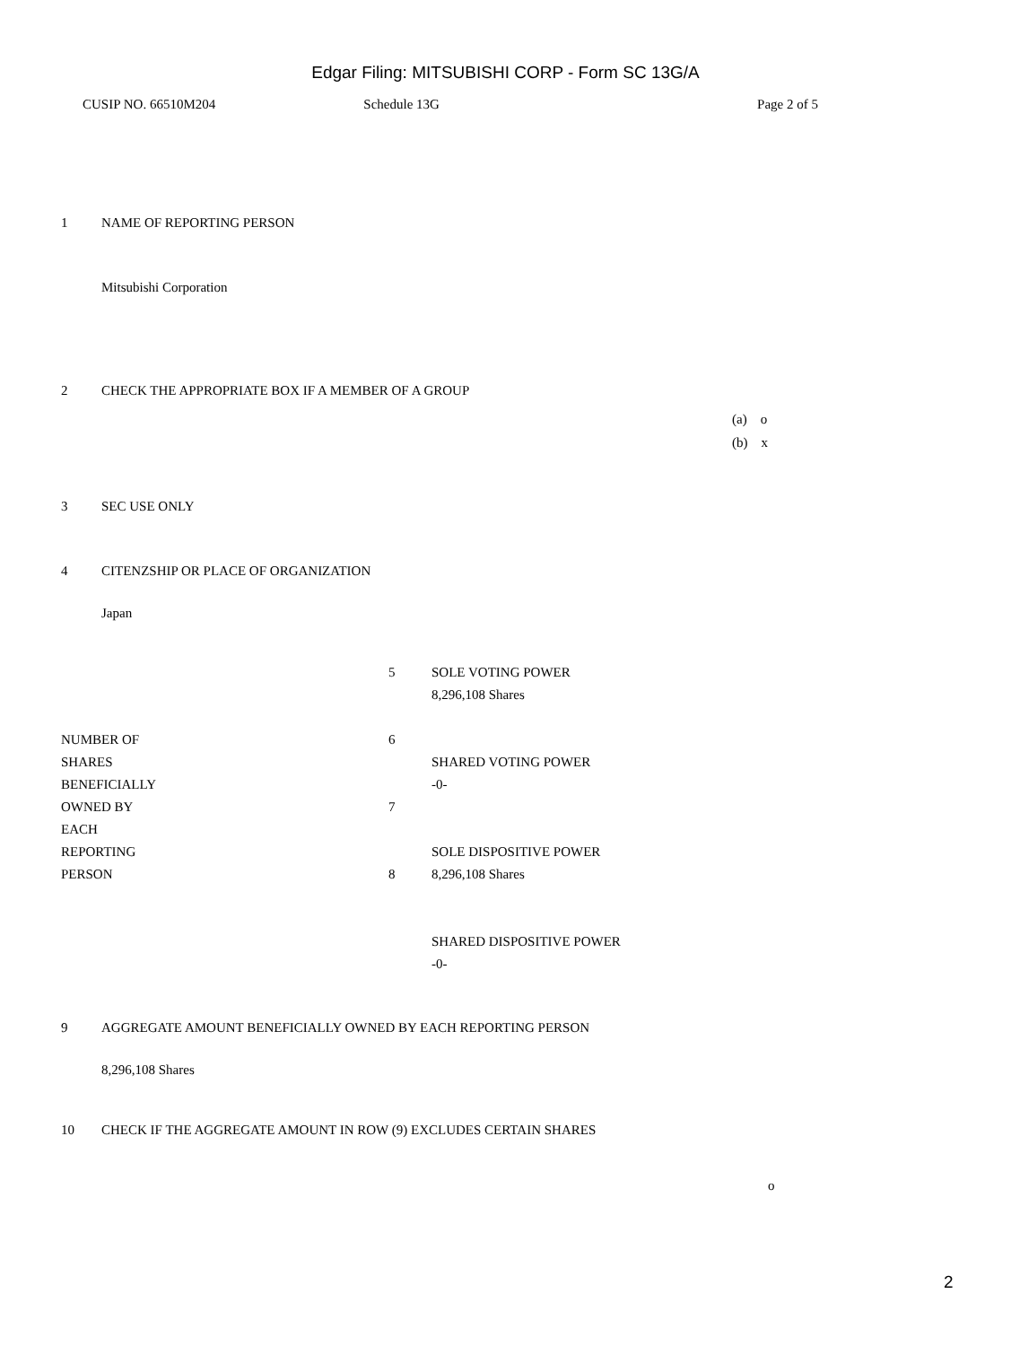Edgar Filing: MITSUBISHI CORP - Form SC 13G/A
CUSIP NO. 66510M204 Schedule 13G Page 2 of 5
1 NAME OF REPORTING PERSON
Mitsubishi Corporation
2 CHECK THE APPROPRIATE BOX IF A MEMBER OF A GROUP
(a) o
(b) x
3 SEC USE ONLY
4 CITENZSHIP OR PLACE OF ORGANIZATION
Japan
| | 5 | SOLE VOTING POWER 8,296,108 Shares |
| NUMBER OF SHARES BENEFICIALLY OWNED BY EACH REPORTING PERSON | 6 7 8 | SHARED VOTING POWER -0- SOLE DISPOSITIVE POWER 8,296,108 Shares |
| | | SHARED DISPOSITIVE POWER -0- |
9 AGGREGATE AMOUNT BENEFICIALLY OWNED BY EACH REPORTING PERSON
8,296,108 Shares
10 CHECK IF THE AGGREGATE AMOUNT IN ROW (9) EXCLUDES CERTAIN SHARES
o
2